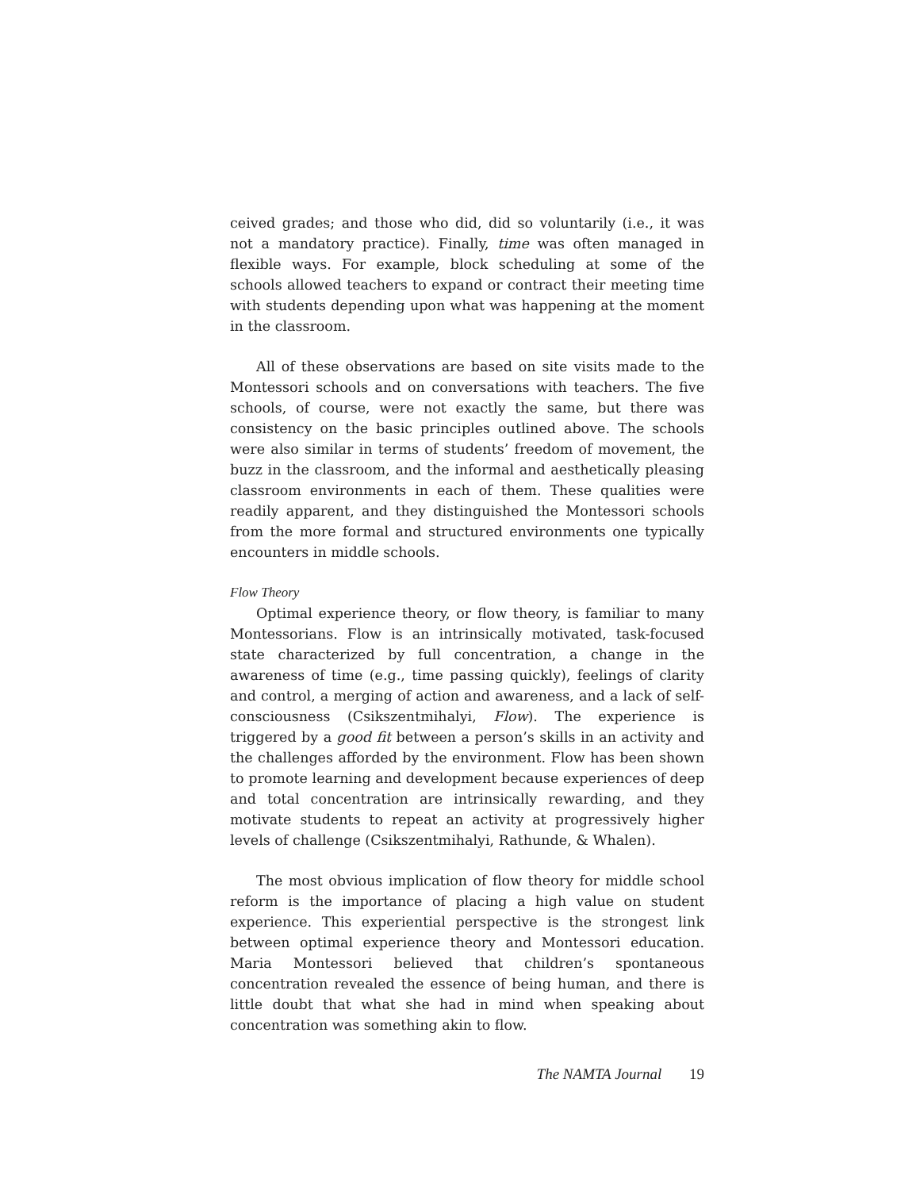ceived grades; and those who did, did so voluntarily (i.e., it was not a mandatory practice). Finally, time was often managed in flexible ways. For example, block scheduling at some of the schools allowed teachers to expand or contract their meeting time with students depending upon what was happening at the moment in the classroom.
All of these observations are based on site visits made to the Montessori schools and on conversations with teachers. The five schools, of course, were not exactly the same, but there was consistency on the basic principles outlined above. The schools were also similar in terms of students’ freedom of movement, the buzz in the classroom, and the informal and aesthetically pleasing classroom environments in each of them. These qualities were readily apparent, and they distinguished the Montessori schools from the more formal and structured environments one typically encounters in middle schools.
Flow Theory
Optimal experience theory, or flow theory, is familiar to many Montessorians. Flow is an intrinsically motivated, task-focused state characterized by full concentration, a change in the awareness of time (e.g., time passing quickly), feelings of clarity and control, a merging of action and awareness, and a lack of self-consciousness (Csikszentmihalyi, Flow). The experience is triggered by a good fit between a person’s skills in an activity and the challenges afforded by the environment. Flow has been shown to promote learning and development because experiences of deep and total concentration are intrinsically rewarding, and they motivate students to repeat an activity at progressively higher levels of challenge (Csikszentmihalyi, Rathunde, & Whalen).
The most obvious implication of flow theory for middle school reform is the importance of placing a high value on student experience. This experiential perspective is the strongest link between optimal experience theory and Montessori education. Maria Montessori believed that children’s spontaneous concentration revealed the essence of being human, and there is little doubt that what she had in mind when speaking about concentration was something akin to flow.
The NAMTA Journal 19